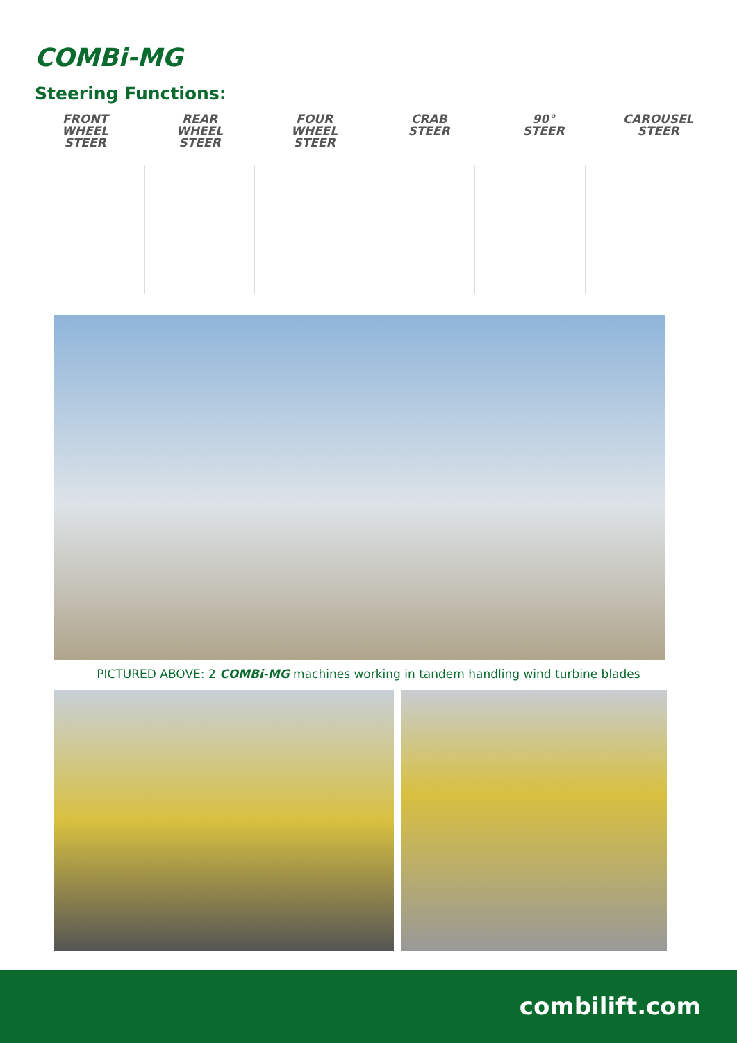COMBi-MG
Steering Functions:
FRONT
WHEEL
STEER
REAR
WHEEL
STEER
FOUR
WHEEL
STEER
CRAB
STEER
90°
STEER
CAROUSEL
STEER
PICTURED ABOVE: 2 COMBi-MG machines working in tandem handling wind turbine blades
combilift.com